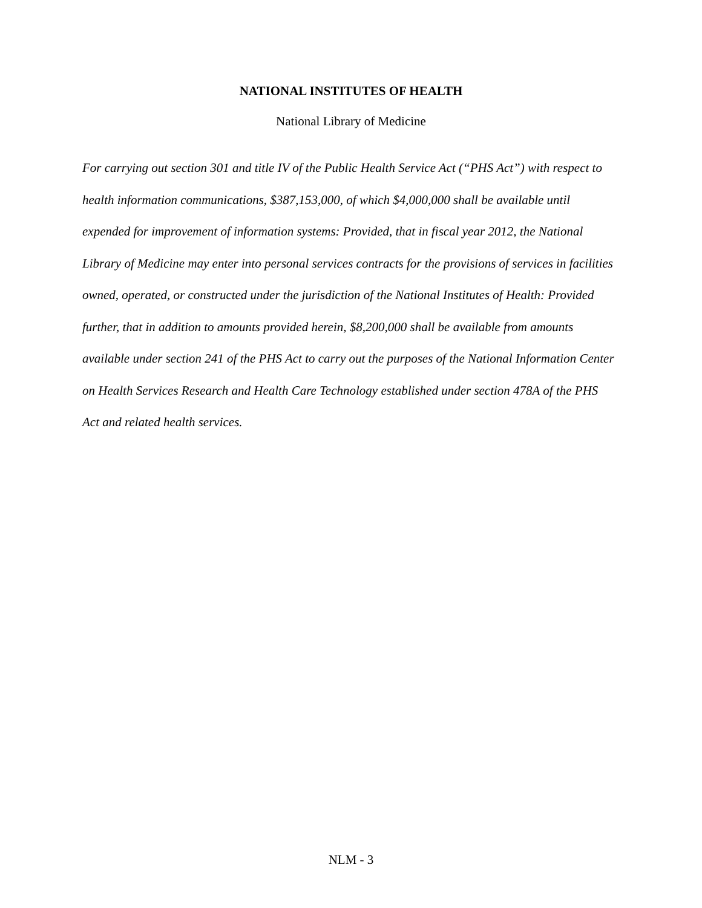NATIONAL INSTITUTES OF HEALTH
National Library of Medicine
For carrying out section 301 and title IV of the Public Health Service Act (“PHS Act”) with respect to health information communications, $387,153,000, of which $4,000,000 shall be available until expended for improvement of information systems: Provided, that in fiscal year 2012, the National Library of Medicine may enter into personal services contracts for the provisions of services in facilities owned, operated, or constructed under the jurisdiction of the National Institutes of Health: Provided further, that in addition to amounts provided herein, $8,200,000 shall be available from amounts available under section 241 of the PHS Act to carry out the purposes of the National Information Center on Health Services Research and Health Care Technology established under section 478A of the PHS Act and related health services.
NLM - 3